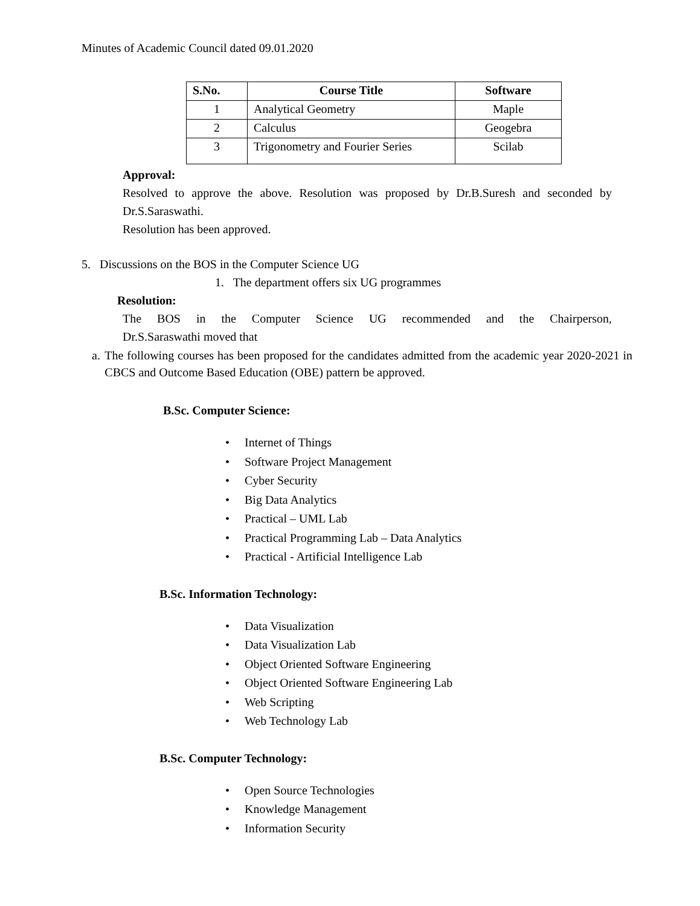Minutes of Academic Council dated 09.01.2020
| S.No. | Course Title | Software |
| --- | --- | --- |
| 1 | Analytical Geometry | Maple |
| 2 | Calculus | Geogebra |
| 3 | Trigonometry and Fourier Series | Scilab |
Approval:
Resolved to approve the above. Resolution was proposed by Dr.B.Suresh and seconded by Dr.S.Saraswathi.
Resolution has been approved.
5. Discussions on the BOS in the Computer Science UG
1. The department offers six UG programmes
Resolution:
The BOS in the Computer Science UG recommended and the Chairperson,
Dr.S.Saraswathi moved that
a. The following courses has been proposed for the candidates admitted from the academic year 2020-2021 in CBCS and Outcome Based Education (OBE) pattern be approved.
B.Sc. Computer Science:
• Internet of Things
• Software Project Management
• Cyber Security
• Big Data Analytics
• Practical – UML Lab
• Practical Programming Lab – Data Analytics
• Practical - Artificial Intelligence Lab
B.Sc. Information Technology:
• Data Visualization
• Data Visualization Lab
• Object Oriented Software Engineering
• Object Oriented Software Engineering Lab
• Web Scripting
• Web Technology Lab
B.Sc. Computer Technology:
• Open Source Technologies
• Knowledge Management
• Information Security